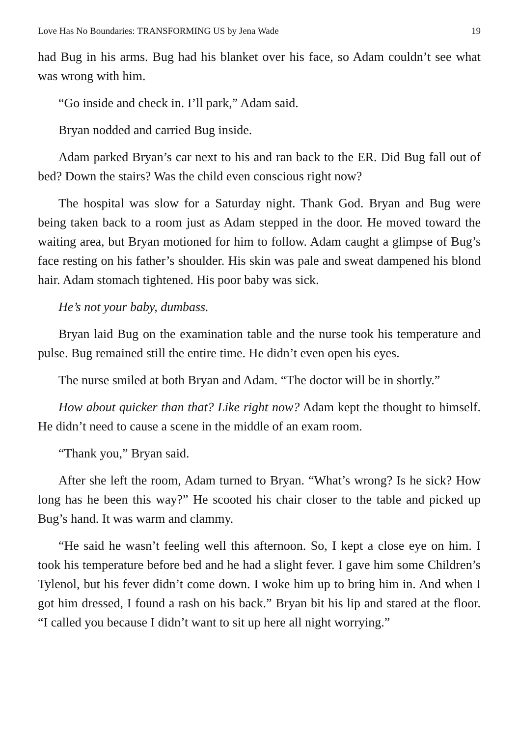Love Has No Boundaries: TRANSFORMING US by Jena Wade 19
had Bug in his arms. Bug had his blanket over his face, so Adam couldn’t see what was wrong with him.
“Go inside and check in. I’ll park,” Adam said.
Bryan nodded and carried Bug inside.
Adam parked Bryan’s car next to his and ran back to the ER. Did Bug fall out of bed? Down the stairs? Was the child even conscious right now?
The hospital was slow for a Saturday night. Thank God. Bryan and Bug were being taken back to a room just as Adam stepped in the door. He moved toward the waiting area, but Bryan motioned for him to follow. Adam caught a glimpse of Bug’s face resting on his father’s shoulder. His skin was pale and sweat dampened his blond hair. Adam stomach tightened. His poor baby was sick.
He’s not your baby, dumbass.
Bryan laid Bug on the examination table and the nurse took his temperature and pulse. Bug remained still the entire time. He didn’t even open his eyes.
The nurse smiled at both Bryan and Adam. “The doctor will be in shortly.”
How about quicker than that? Like right now? Adam kept the thought to himself. He didn’t need to cause a scene in the middle of an exam room.
“Thank you,” Bryan said.
After she left the room, Adam turned to Bryan. “What’s wrong? Is he sick? How long has he been this way?” He scooted his chair closer to the table and picked up Bug’s hand. It was warm and clammy.
“He said he wasn’t feeling well this afternoon. So, I kept a close eye on him. I took his temperature before bed and he had a slight fever. I gave him some Children’s Tylenol, but his fever didn’t come down. I woke him up to bring him in. And when I got him dressed, I found a rash on his back.” Bryan bit his lip and stared at the floor. “I called you because I didn’t want to sit up here all night worrying.”